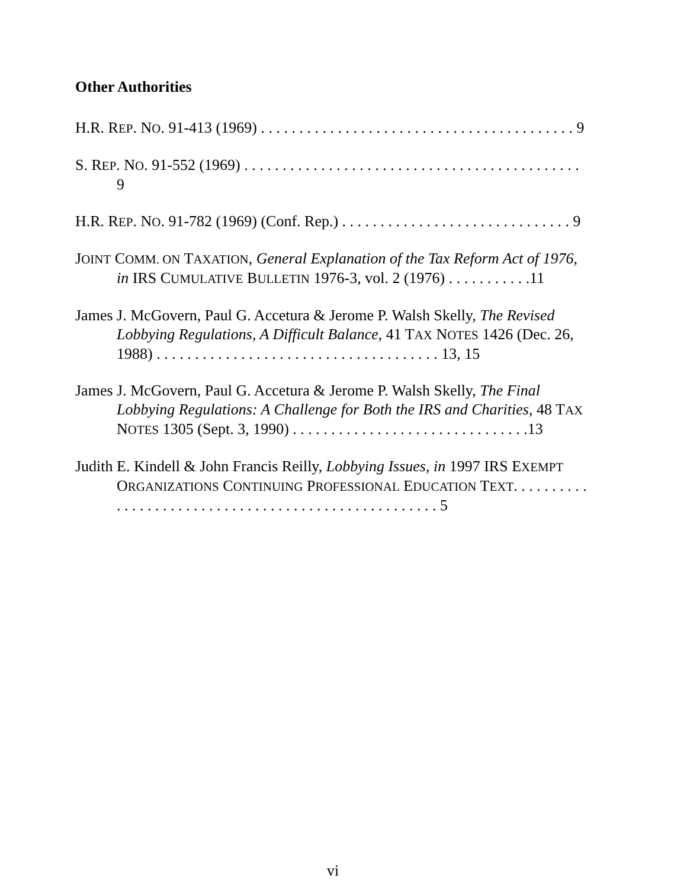Other Authorities
H.R. REP. NO. 91-413 (1969) . . . . . . . . . . . . . . . . . . . . . . . . . . . . . . . . . . . . . . . . . 9
S. REP. NO. 91-552 (1969) . . . . . . . . . . . . . . . . . . . . . . . . . . . . . . . . . . . . . . . . . . . . 9
H.R. REP. NO. 91-782 (1969) (Conf. Rep.) . . . . . . . . . . . . . . . . . . . . . . . . . . . . . . 9
JOINT COMM. ON TAXATION, General Explanation of the Tax Reform Act of 1976, in IRS CUMULATIVE BULLETIN 1976-3, vol. 2 (1976) . . . . . . . . . . .11
James J. McGovern, Paul G. Accetura & Jerome P. Walsh Skelly, The Revised Lobbying Regulations, A Difficult Balance, 41 TAX NOTES 1426 (Dec. 26, 1988) . . . . . . . . . . . . . . . . . . . . . . . . . . . . . . . . . . . . . 13, 15
James J. McGovern, Paul G. Accetura & Jerome P. Walsh Skelly, The Final Lobbying Regulations: A Challenge for Both the IRS and Charities, 48 TAX NOTES 1305 (Sept. 3, 1990) . . . . . . . . . . . . . . . . . . . . . . . . . . . . . . .13
Judith E. Kindell & John Francis Reilly, Lobbying Issues, in 1997 IRS EXEMPT ORGANIZATIONS CONTINUING PROFESSIONAL EDUCATION TEXT. . . . . . . . . . . . . . . . . . . . . . . . . . . . . . . . . . . . . . . . . . . . . . . . . . . . 5
vi